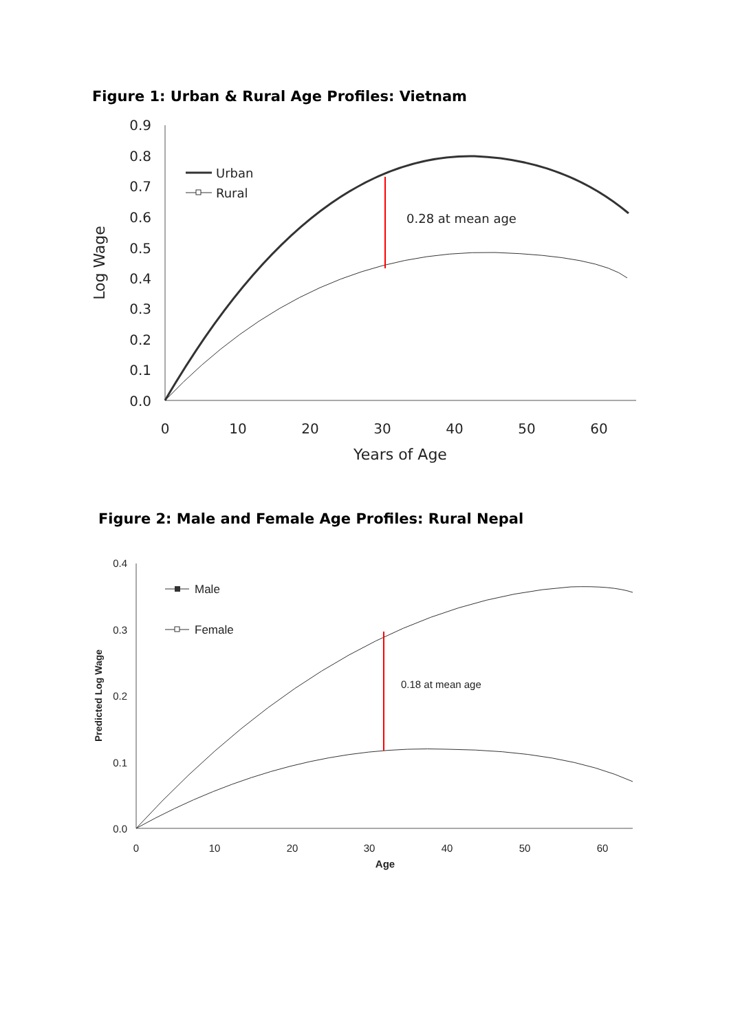Figure 1: Urban & Rural Age Profiles: Vietnam
0.9
0.8
0.7
0.6
0.5
0.4
0.3
0.2
0.1
0.0
0
10
20
30
40
50
60
Years of Age
Log Wage
Urban
Rural
0.28 at mean age
Figure 2: Male and Female Age Profiles: Rural Nepal
0.4
0.3
0.2
0.1
0.0
0
10
20
30
40
50
60
Age
Predicted Log Wage
Male
Female
0.18 at mean age